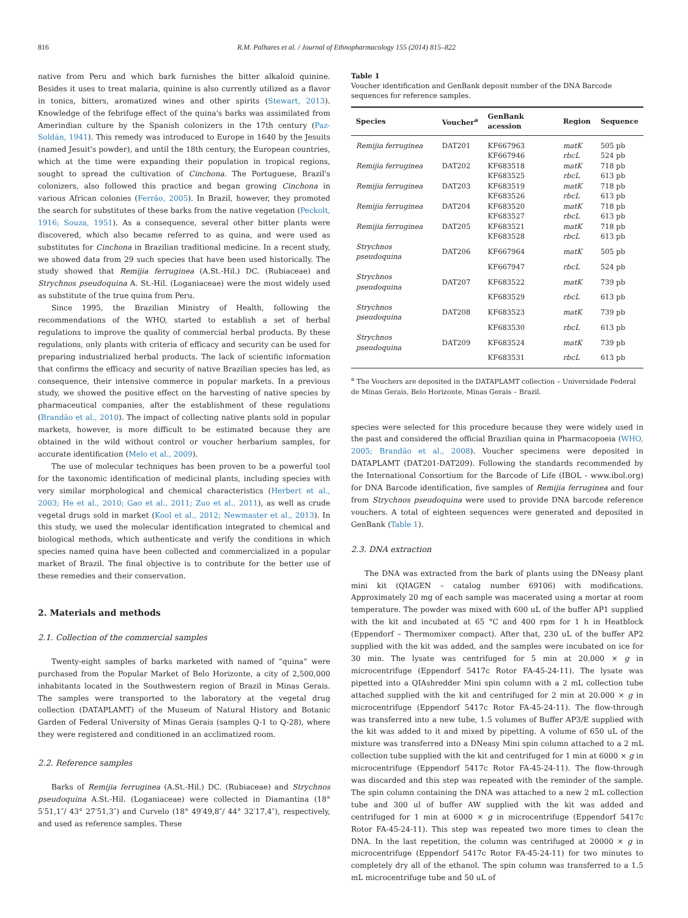816 R.M. Palhares et al. / Journal of Ethnopharmacology 155 (2014) 815–822
native from Peru and which bark furnishes the bitter alkaloid quinine. Besides it uses to treat malaria, quinine is also currently utilized as a flavor in tonics, bitters, aromatized wines and other spirits (Stewart, 2013). Knowledge of the febrifuge effect of the quina's barks was assimilated from Amerindian culture by the Spanish colonizers in the 17th century (Paz-Soldán, 1941). This remedy was introduced to Europe in 1640 by the Jesuits (named Jesuit's powder), and until the 18th century, the European countries, which at the time were expanding their population in tropical regions, sought to spread the cultivation of Cinchona. The Portuguese, Brazil's colonizers, also followed this practice and began growing Cinchona in various African colonies (Ferrão, 2005). In Brazil, however, they promoted the search for substitutes of these barks from the native vegetation (Peckolt, 1916; Souza, 1951). As a consequence, several other bitter plants were discovered, which also became referred to as quina, and were used as substitutes for Cinchona in Brazilian traditional medicine. In a recent study, we showed data from 29 such species that have been used historically. The study showed that Remijia ferruginea (A.St.-Hil.) DC. (Rubiaceae) and Strychnos pseudoquina A. St.-Hil. (Loganiaceae) were the most widely used as substitute of the true quina from Peru.
Since 1995, the Brazilian Ministry of Health, following the recommendations of the WHO, started to establish a set of herbal regulations to improve the quality of commercial herbal products. By these regulations, only plants with criteria of efficacy and security can be used for preparing industrialized herbal products. The lack of scientific information that confirms the efficacy and security of native Brazilian species has led, as consequence, their intensive commerce in popular markets. In a previous study, we showed the positive effect on the harvesting of native species by pharmaceutical companies, after the establishment of these regulations (Brandão et al., 2010). The impact of collecting native plants sold in popular markets, however, is more difficult to be estimated because they are obtained in the wild without control or voucher herbarium samples, for accurate identification (Melo et al., 2009).
The use of molecular techniques has been proven to be a powerful tool for the taxonomic identification of medicinal plants, including species with very similar morphological and chemical characteristics (Herbert et al., 2003; He et al., 2010; Gao et al., 2011; Zuo et al., 2011), as well as crude vegetal drugs sold in market (Kool et al., 2012; Newmaster et al., 2013). In this study, we used the molecular identification integrated to chemical and biological methods, which authenticate and verify the conditions in which species named quina have been collected and commercialized in a popular market of Brazil. The final objective is to contribute for the better use of these remedies and their conservation.
2. Materials and methods
2.1. Collection of the commercial samples
Twenty-eight samples of barks marketed with named of “quina” were purchased from the Popular Market of Belo Horizonte, a city of 2,500,000 inhabitants located in the Southwestern region of Brazil in Minas Gerais. The samples were transported to the laboratory at the vegetal drug collection (DATAPLAMT) of the Museum of Natural History and Botanic Garden of Federal University of Minas Gerais (samples Q-1 to Q-28), where they were registered and conditioned in an acclimatized room.
2.2. Reference samples
Barks of Remijia ferruginea (A.St.-Hil.) DC. (Rubiaceae) and Strychnos pseudoquina A.St.-Hil. (Loganiaceae) were collected in Diamantina (18° 5′51,1″/ 43° 27′51,3″) and Curvelo (18° 49′49,8″/ 44° 32′17,4″), respectively, and used as reference samples. These
Table 1
Voucher identification and GenBank deposit number of the DNA Barcode sequences for reference samples.
| Species | Voucher<sup>a</sup> | GenBank acession | Region | Sequence |
| --- | --- | --- | --- | --- |
| Remijia ferruginea | DAT201 | KF667963 | matK | 505 pb |
| | | KF667946 | rbcL | 524 pb |
| Remijia ferruginea | DAT202 | KF683518 | matK | 718 pb |
| | | KF683525 | rbcL | 613 pb |
| Remijia ferruginea | DAT203 | KF683519 | matK | 718 pb |
| | | KF683526 | rbcL | 613 pb |
| Remijia ferruginea | DAT204 | KF683520 | matK | 718 pb |
| | | KF683527 | rbcL | 613 pb |
| Remijia ferruginea | DAT205 | KF683521 | matK | 718 pb |
| | | KF683528 | rbcL | 613 pb |
| Strychnos pseudoquina | DAT206 | KF667964 | matK | 505 pb |
| | | KF667947 | rbcL | 524 pb |
| Strychnos pseudoquina | DAT207 | KF683522 | matK | 739 pb |
| | | KF683529 | rbcL | 613 pb |
| Strychnos pseudoquina | DAT208 | KF683523 | matK | 739 pb |
| | | KF683530 | rbcL | 613 pb |
| Strychnos pseudoquina | DAT209 | KF683524 | matK | 739 pb |
| | | KF683531 | rbcL | 613 pb |
<sup>a</sup> The Vouchers are deposited in the DATAPLAMT collection – Universidade Federal de Minas Gerais, Belo Horizonte, Minas Gerais – Brazil.
species were selected for this procedure because they were widely used in the past and considered the official Brazilian quina in Pharmacopoeia (WHO, 2005; Brandão et al., 2008). Voucher specimens were deposited in DATAPLAMT (DAT201-DAT209). Following the standards recommended by the International Consortium for the Barcode of Life (IBOL - www.ibol.org) for DNA Barcode identification, five samples of Remijia ferruginea and four from Strychnos pseudoquina were used to provide DNA barcode reference vouchers. A total of eighteen sequences were generated and deposited in GenBank (Table 1).
2.3. DNA extraction
The DNA was extracted from the bark of plants using the DNeasy plant mini kit (QIAGEN – catalog number 69106) with modifications. Approximately 20 mg of each sample was macerated using a mortar at room temperature. The powder was mixed with 600 uL of the buffer AP1 supplied with the kit and incubated at 65 °C and 400 rpm for 1 h in Heatblock (Eppendorf – Thermomixer compact). After that, 230 uL of the buffer AP2 supplied with the kit was added, and the samples were incubated on ice for 30 min. The lysate was centrifuged for 5 min at 20.000 × g in microcentrifuge (Eppendorf 5417c Rotor FA-45-24-11). The lysate was pipetted into a QIAshredder Mini spin column with a 2 mL collection tube attached supplied with the kit and centrifuged for 2 min at 20.000 × g in microcentrifuge (Eppendorf 5417c Rotor FA-45-24-11). The flow-through was transferred into a new tube, 1.5 volumes of Buffer AP3/E supplied with the kit was added to it and mixed by pipetting. A volume of 650 uL of the mixture was transferred into a DNeasy Mini spin column attached to a 2 mL collection tube supplied with the kit and centrifuged for 1 min at 6000 × g in microcentrifuge (Eppendorf 5417c Rotor FA-45-24-11). The flow-through was discarded and this step was repeated with the reminder of the sample. The spin column containing the DNA was attached to a new 2 mL collection tube and 300 ul of buffer AW supplied with the kit was added and centrifuged for 1 min at 6000 × g in microcentrifuge (Eppendorf 5417c Rotor FA-45-24-11). This step was repeated two more times to clean the DNA. In the last repetition, the column was centrifuged at 20000 × g in microcentrifuge (Eppendorf 5417c Rotor FA-45-24-11) for two minutes to completely dry all of the ethanol. The spin column was transferred to a 1.5 mL microcentrifuge tube and 50 uL of